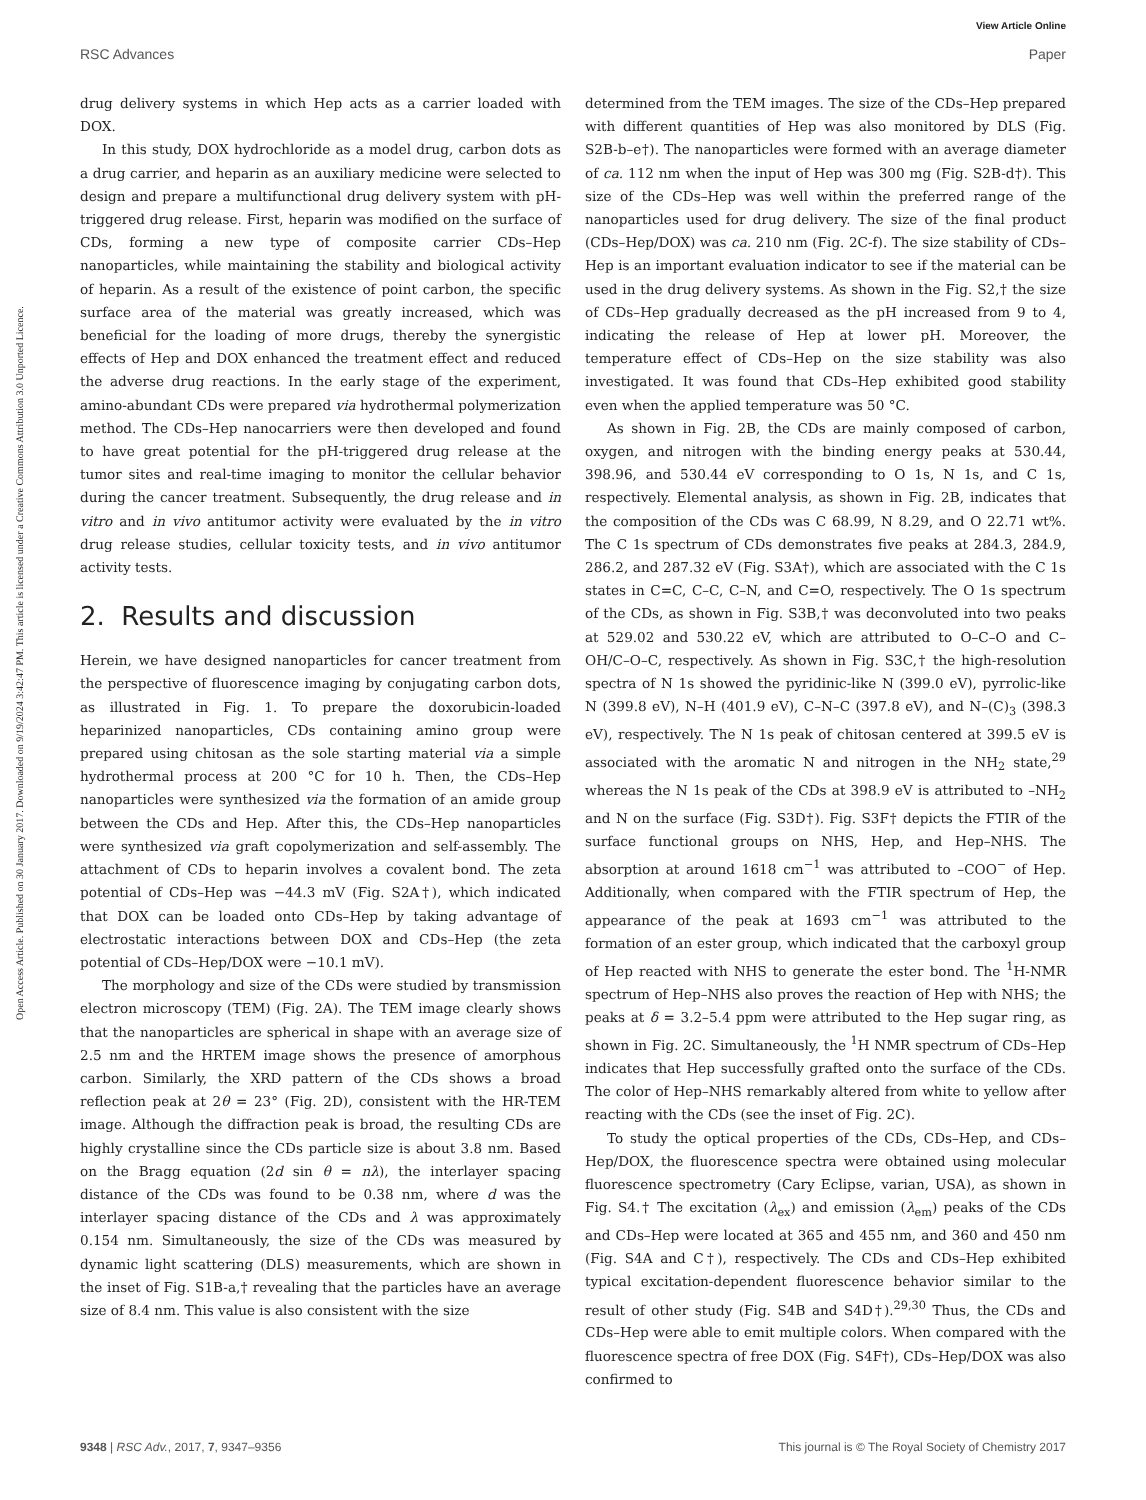View Article Online
RSC Advances Paper
Open Access Article. Published on 30 January 2017. Downloaded on 9/19/2024 3:42:47 PM. This article is licensed under a Creative Commons Attribution 3.0 Unported Licence.
drug delivery systems in which Hep acts as a carrier loaded with DOX.
In this study, DOX hydrochloride as a model drug, carbon dots as a drug carrier, and heparin as an auxiliary medicine were selected to design and prepare a multifunctional drug delivery system with pH-triggered drug release. First, heparin was modified on the surface of CDs, forming a new type of composite carrier CDs–Hep nanoparticles, while maintaining the stability and biological activity of heparin. As a result of the existence of point carbon, the specific surface area of the material was greatly increased, which was beneficial for the loading of more drugs, thereby the synergistic effects of Hep and DOX enhanced the treatment effect and reduced the adverse drug reactions. In the early stage of the experiment, amino-abundant CDs were prepared via hydrothermal polymerization method. The CDs–Hep nanocarriers were then developed and found to have great potential for the pH-triggered drug release at the tumor sites and real-time imaging to monitor the cellular behavior during the cancer treatment. Subsequently, the drug release and in vitro and in vivo antitumor activity were evaluated by the in vitro drug release studies, cellular toxicity tests, and in vivo antitumor activity tests.
2. Results and discussion
Herein, we have designed nanoparticles for cancer treatment from the perspective of fluorescence imaging by conjugating carbon dots, as illustrated in Fig. 1. To prepare the doxorubicin-loaded heparinized nanoparticles, CDs containing amino group were prepared using chitosan as the sole starting material via a simple hydrothermal process at 200 °C for 10 h. Then, the CDs–Hep nanoparticles were synthesized via the formation of an amide group between the CDs and Hep. After this, the CDs–Hep nanoparticles were synthesized via graft copolymerization and self-assembly. The attachment of CDs to heparin involves a covalent bond. The zeta potential of CDs–Hep was −44.3 mV (Fig. S2A†), which indicated that DOX can be loaded onto CDs–Hep by taking advantage of electrostatic interactions between DOX and CDs–Hep (the zeta potential of CDs–Hep/DOX were −10.1 mV).
The morphology and size of the CDs were studied by transmission electron microscopy (TEM) (Fig. 2A). The TEM image clearly shows that the nanoparticles are spherical in shape with an average size of 2.5 nm and the HRTEM image shows the presence of amorphous carbon. Similarly, the XRD pattern of the CDs shows a broad reflection peak at 2θ = 23° (Fig. 2D), consistent with the HR-TEM image. Although the diffraction peak is broad, the resulting CDs are highly crystalline since the CDs particle size is about 3.8 nm. Based on the Bragg equation (2d sin θ = nλ), the interlayer spacing distance of the CDs was found to be 0.38 nm, where d was the interlayer spacing distance of the CDs and λ was approximately 0.154 nm. Simultaneously, the size of the CDs was measured by dynamic light scattering (DLS) measurements, which are shown in the inset of Fig. S1B-a,† revealing that the particles have an average size of 8.4 nm. This value is also consistent with the size
determined from the TEM images. The size of the CDs–Hep prepared with different quantities of Hep was also monitored by DLS (Fig. S2B-b–e†). The nanoparticles were formed with an average diameter of ca. 112 nm when the input of Hep was 300 mg (Fig. S2B-d†). This size of the CDs–Hep was well within the preferred range of the nanoparticles used for drug delivery. The size of the final product (CDs–Hep/DOX) was ca. 210 nm (Fig. 2C-f). The size stability of CDs–Hep is an important evaluation indicator to see if the material can be used in the drug delivery systems. As shown in the Fig. S2,† the size of CDs–Hep gradually decreased as the pH increased from 9 to 4, indicating the release of Hep at lower pH. Moreover, the temperature effect of CDs–Hep on the size stability was also investigated. It was found that CDs–Hep exhibited good stability even when the applied temperature was 50 °C.
As shown in Fig. 2B, the CDs are mainly composed of carbon, oxygen, and nitrogen with the binding energy peaks at 530.44, 398.96, and 530.44 eV corresponding to O 1s, N 1s, and C 1s, respectively. Elemental analysis, as shown in Fig. 2B, indicates that the composition of the CDs was C 68.99, N 8.29, and O 22.71 wt%. The C 1s spectrum of CDs demonstrates five peaks at 284.3, 284.9, 286.2, and 287.32 eV (Fig. S3A†), which are associated with the C 1s states in C=C, C–C, C–N, and C=O, respectively. The O 1s spectrum of the CDs, as shown in Fig. S3B,† was deconvoluted into two peaks at 529.02 and 530.22 eV, which are attributed to O–C–O and C–OH/C–O–C, respectively. As shown in Fig. S3C,† the high-resolution spectra of N 1s showed the pyridinic-like N (399.0 eV), pyrrolic-like N (399.8 eV), N–H (401.9 eV), C–N–C (397.8 eV), and N–(C)<sub>3</sub> (398.3 eV), respectively. The N 1s peak of chitosan centered at 399.5 eV is associated with the aromatic N and nitrogen in the NH<sub>2</sub> state,<sup>29</sup> whereas the N 1s peak of the CDs at 398.9 eV is attributed to –NH<sub>2</sub> and N on the surface (Fig. S3D†). Fig. S3F† depicts the FTIR of the surface functional groups on NHS, Hep, and Hep–NHS. The absorption at around 1618 cm<sup>−1</sup> was attributed to –COO<sup>−</sup> of Hep. Additionally, when compared with the FTIR spectrum of Hep, the appearance of the peak at 1693 cm<sup>−1</sup> was attributed to the formation of an ester group, which indicated that the carboxyl group of Hep reacted with NHS to generate the ester bond. The <sup>1</sup>H-NMR spectrum of Hep–NHS also proves the reaction of Hep with NHS; the peaks at δ = 3.2–5.4 ppm were attributed to the Hep sugar ring, as shown in Fig. 2C. Simultaneously, the <sup>1</sup>H NMR spectrum of CDs–Hep indicates that Hep successfully grafted onto the surface of the CDs. The color of Hep–NHS remarkably altered from white to yellow after reacting with the CDs (see the inset of Fig. 2C).
To study the optical properties of the CDs, CDs–Hep, and CDs–Hep/DOX, the fluorescence spectra were obtained using molecular fluorescence spectrometry (Cary Eclipse, varian, USA), as shown in Fig. S4.† The excitation (λ<sub>ex</sub>) and emission (λ<sub>em</sub>) peaks of the CDs and CDs–Hep were located at 365 and 455 nm, and 360 and 450 nm (Fig. S4A and C†), respectively. The CDs and CDs–Hep exhibited typical excitation-dependent fluorescence behavior similar to the result of other study (Fig. S4B and S4D†).<sup>29,30</sup> Thus, the CDs and CDs–Hep were able to emit multiple colors. When compared with the fluorescence spectra of free DOX (Fig. S4F†), CDs–Hep/DOX was also confirmed to
9348 | RSC Adv., 2017, 7, 9347–9356 This journal is © The Royal Society of Chemistry 2017